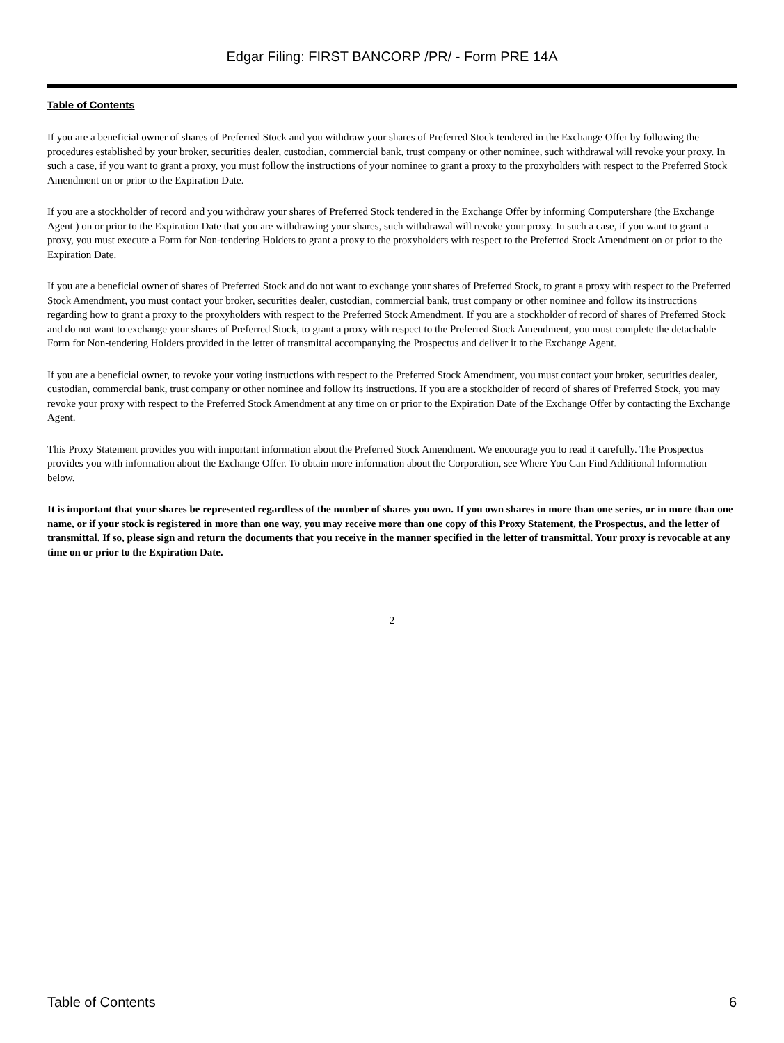Edgar Filing: FIRST BANCORP /PR/ - Form PRE 14A
Table of Contents
If you are a beneficial owner of shares of Preferred Stock and you withdraw your shares of Preferred Stock tendered in the Exchange Offer by following the procedures established by your broker, securities dealer, custodian, commercial bank, trust company or other nominee, such withdrawal will revoke your proxy. In such a case, if you want to grant a proxy, you must follow the instructions of your nominee to grant a proxy to the proxyholders with respect to the Preferred Stock Amendment on or prior to the Expiration Date.
If you are a stockholder of record and you withdraw your shares of Preferred Stock tendered in the Exchange Offer by informing Computershare (the Exchange Agent ) on or prior to the Expiration Date that you are withdrawing your shares, such withdrawal will revoke your proxy. In such a case, if you want to grant a proxy, you must execute a Form for Non-tendering Holders to grant a proxy to the proxyholders with respect to the Preferred Stock Amendment on or prior to the Expiration Date.
If you are a beneficial owner of shares of Preferred Stock and do not want to exchange your shares of Preferred Stock, to grant a proxy with respect to the Preferred Stock Amendment, you must contact your broker, securities dealer, custodian, commercial bank, trust company or other nominee and follow its instructions regarding how to grant a proxy to the proxyholders with respect to the Preferred Stock Amendment. If you are a stockholder of record of shares of Preferred Stock and do not want to exchange your shares of Preferred Stock, to grant a proxy with respect to the Preferred Stock Amendment, you must complete the detachable Form for Non-tendering Holders provided in the letter of transmittal accompanying the Prospectus and deliver it to the Exchange Agent.
If you are a beneficial owner, to revoke your voting instructions with respect to the Preferred Stock Amendment, you must contact your broker, securities dealer, custodian, commercial bank, trust company or other nominee and follow its instructions. If you are a stockholder of record of shares of Preferred Stock, you may revoke your proxy with respect to the Preferred Stock Amendment at any time on or prior to the Expiration Date of the Exchange Offer by contacting the Exchange Agent.
This Proxy Statement provides you with important information about the Preferred Stock Amendment. We encourage you to read it carefully. The Prospectus provides you with information about the Exchange Offer. To obtain more information about the Corporation, see Where You Can Find Additional Information below.
It is important that your shares be represented regardless of the number of shares you own. If you own shares in more than one series, or in more than one name, or if your stock is registered in more than one way, you may receive more than one copy of this Proxy Statement, the Prospectus, and the letter of transmittal. If so, please sign and return the documents that you receive in the manner specified in the letter of transmittal. Your proxy is revocable at any time on or prior to the Expiration Date.
2
Table of Contents 6